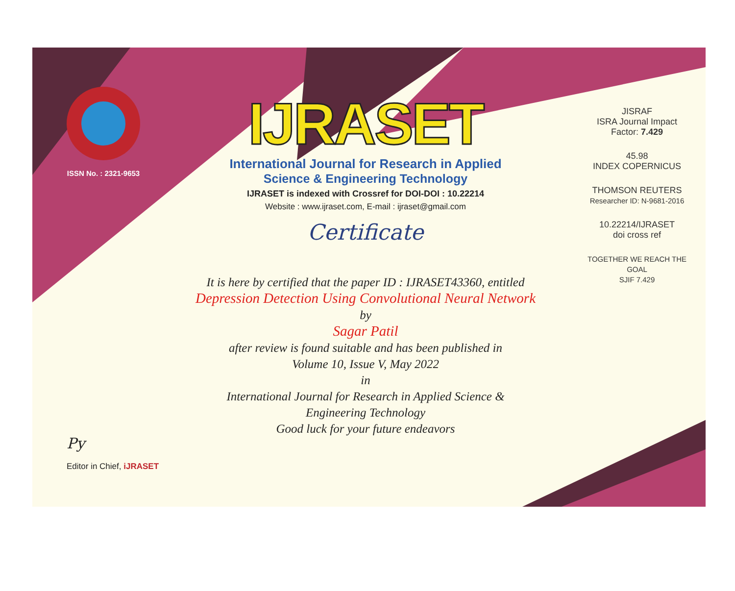ISSN No. : 2321-9653
IJRASET
International Journal for Research in Applied
Science & Engineering Technology
IJRASET is indexed with Crossref for DOI-DOI : 10.22214
Website : www.ijraset.com, E-mail : ijraset@gmail.com
Certificate
It is here by certified that the paper ID : IJRASET43360, entitled
Depression Detection Using Convolutional Neural Network
by
Sagar Patil
after review is found suitable and has been published in
Volume 10, Issue V, May 2022
in
International Journal for Research in Applied Science &
Engineering Technology
Good luck for your future endeavors
JISRAF
ISRA Journal Impact
Factor: 7.429
45.98
INDEX COPERNICUS
THOMSON REUTERS
Researcher ID: N-9681-2016
10.22214/IJRASET
doi cross ref
TOGETHER WE REACH THE GOAL
SJIF 7.429
Py
Editor in Chief, iJRASET